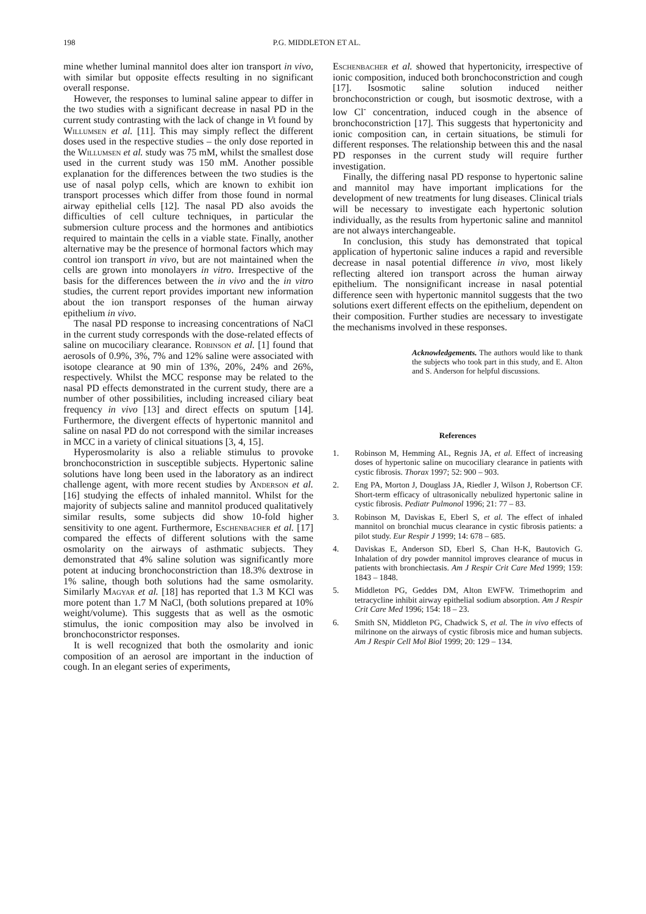198 P.G. MIDDLETON ET AL.
mine whether luminal mannitol does alter ion transport in vivo, with similar but opposite effects resulting in no significant overall response.
However, the responses to luminal saline appear to differ in the two studies with a significant decrease in nasal PD in the current study contrasting with the lack of change in Vt found by Willumsen et al. [11]. This may simply reflect the different doses used in the respective studies – the only dose reported in the Willumsen et al. study was 75 mM, whilst the smallest dose used in the current study was 150 mM. Another possible explanation for the differences between the two studies is the use of nasal polyp cells, which are known to exhibit ion transport processes which differ from those found in normal airway epithelial cells [12]. The nasal PD also avoids the difficulties of cell culture techniques, in particular the submersion culture process and the hormones and antibiotics required to maintain the cells in a viable state. Finally, another alternative may be the presence of hormonal factors which may control ion transport in vivo, but are not maintained when the cells are grown into monolayers in vitro. Irrespective of the basis for the differences between the in vivo and the in vitro studies, the current report provides important new information about the ion transport responses of the human airway epithelium in vivo.
The nasal PD response to increasing concentrations of NaCl in the current study corresponds with the dose-related effects of saline on mucociliary clearance. Robinson et al. [1] found that aerosols of 0.9%, 3%, 7% and 12% saline were associated with isotope clearance at 90 min of 13%, 20%, 24% and 26%, respectively. Whilst the MCC response may be related to the nasal PD effects demonstrated in the current study, there are a number of other possibilities, including increased ciliary beat frequency in vivo [13] and direct effects on sputum [14]. Furthermore, the divergent effects of hypertonic mannitol and saline on nasal PD do not correspond with the similar increases in MCC in a variety of clinical situations [3, 4, 15].
Hyperosmolarity is also a reliable stimulus to provoke bronchoconstriction in susceptible subjects. Hypertonic saline solutions have long been used in the laboratory as an indirect challenge agent, with more recent studies by Anderson et al. [16] studying the effects of inhaled mannitol. Whilst for the majority of subjects saline and mannitol produced qualitatively similar results, some subjects did show 10-fold higher sensitivity to one agent. Furthermore, Eschenbacher et al. [17] compared the effects of different solutions with the same osmolarity on the airways of asthmatic subjects. They demonstrated that 4% saline solution was significantly more potent at inducing bronchoconstriction than 18.3% dextrose in 1% saline, though both solutions had the same osmolarity. Similarly Magyar et al. [18] has reported that 1.3 M KCl was more potent than 1.7 M NaCl, (both solutions prepared at 10% weight/volume). This suggests that as well as the osmotic stimulus, the ionic composition may also be involved in bronchoconstrictor responses.
It is well recognized that both the osmolarity and ionic composition of an aerosol are important in the induction of cough. In an elegant series of experiments,
Eschenbacher et al. showed that hypertonicity, irrespective of ionic composition, induced both bronchoconstriction and cough [17]. Isosmotic saline solution induced neither bronchoconstriction or cough, but isosmotic dextrose, with a low Cl<sup>-</sup> concentration, induced cough in the absence of bronchoconstriction [17]. This suggests that hypertonicity and ionic composition can, in certain situations, be stimuli for different responses. The relationship between this and the nasal PD responses in the current study will require further investigation.
Finally, the differing nasal PD response to hypertonic saline and mannitol may have important implications for the development of new treatments for lung diseases. Clinical trials will be necessary to investigate each hypertonic solution individually, as the results from hypertonic saline and mannitol are not always interchangeable.
In conclusion, this study has demonstrated that topical application of hypertonic saline induces a rapid and reversible decrease in nasal potential difference in vivo, most likely reflecting altered ion transport across the human airway epithelium. The nonsignificant increase in nasal potential difference seen with hypertonic mannitol suggests that the two solutions exert different effects on the epithelium, dependent on their composition. Further studies are necessary to investigate the mechanisms involved in these responses.
Acknowledgements. The authors would like to thank the subjects who took part in this study, and E. Alton and S. Anderson for helpful discussions.
References
1. Robinson M, Hemming AL, Regnis JA, et al. Effect of increasing doses of hypertonic saline on mucociliary clearance in patients with cystic fibrosis. Thorax 1997; 52: 900 – 903.
2. Eng PA, Morton J, Douglass JA, Riedler J, Wilson J, Robertson CF. Short-term efficacy of ultrasonically nebulized hypertonic saline in cystic fibrosis. Pediatr Pulmonol 1996; 21: 77 – 83.
3. Robinson M, Daviskas E, Eberl S, et al. The effect of inhaled mannitol on bronchial mucus clearance in cystic fibrosis patients: a pilot study. Eur Respir J 1999; 14: 678 – 685.
4. Daviskas E, Anderson SD, Eberl S, Chan H-K, Bautovich G. Inhalation of dry powder mannitol improves clearance of mucus in patients with bronchiectasis. Am J Respir Crit Care Med 1999; 159: 1843 – 1848.
5. Middleton PG, Geddes DM, Alton EWFW. Trimethoprim and tetracycline inhibit airway epithelial sodium absorption. Am J Respir Crit Care Med 1996; 154: 18 – 23.
6. Smith SN, Middleton PG, Chadwick S, et al. The in vivo effects of milrinone on the airways of cystic fibrosis mice and human subjects. Am J Respir Cell Mol Biol 1999; 20: 129 – 134.